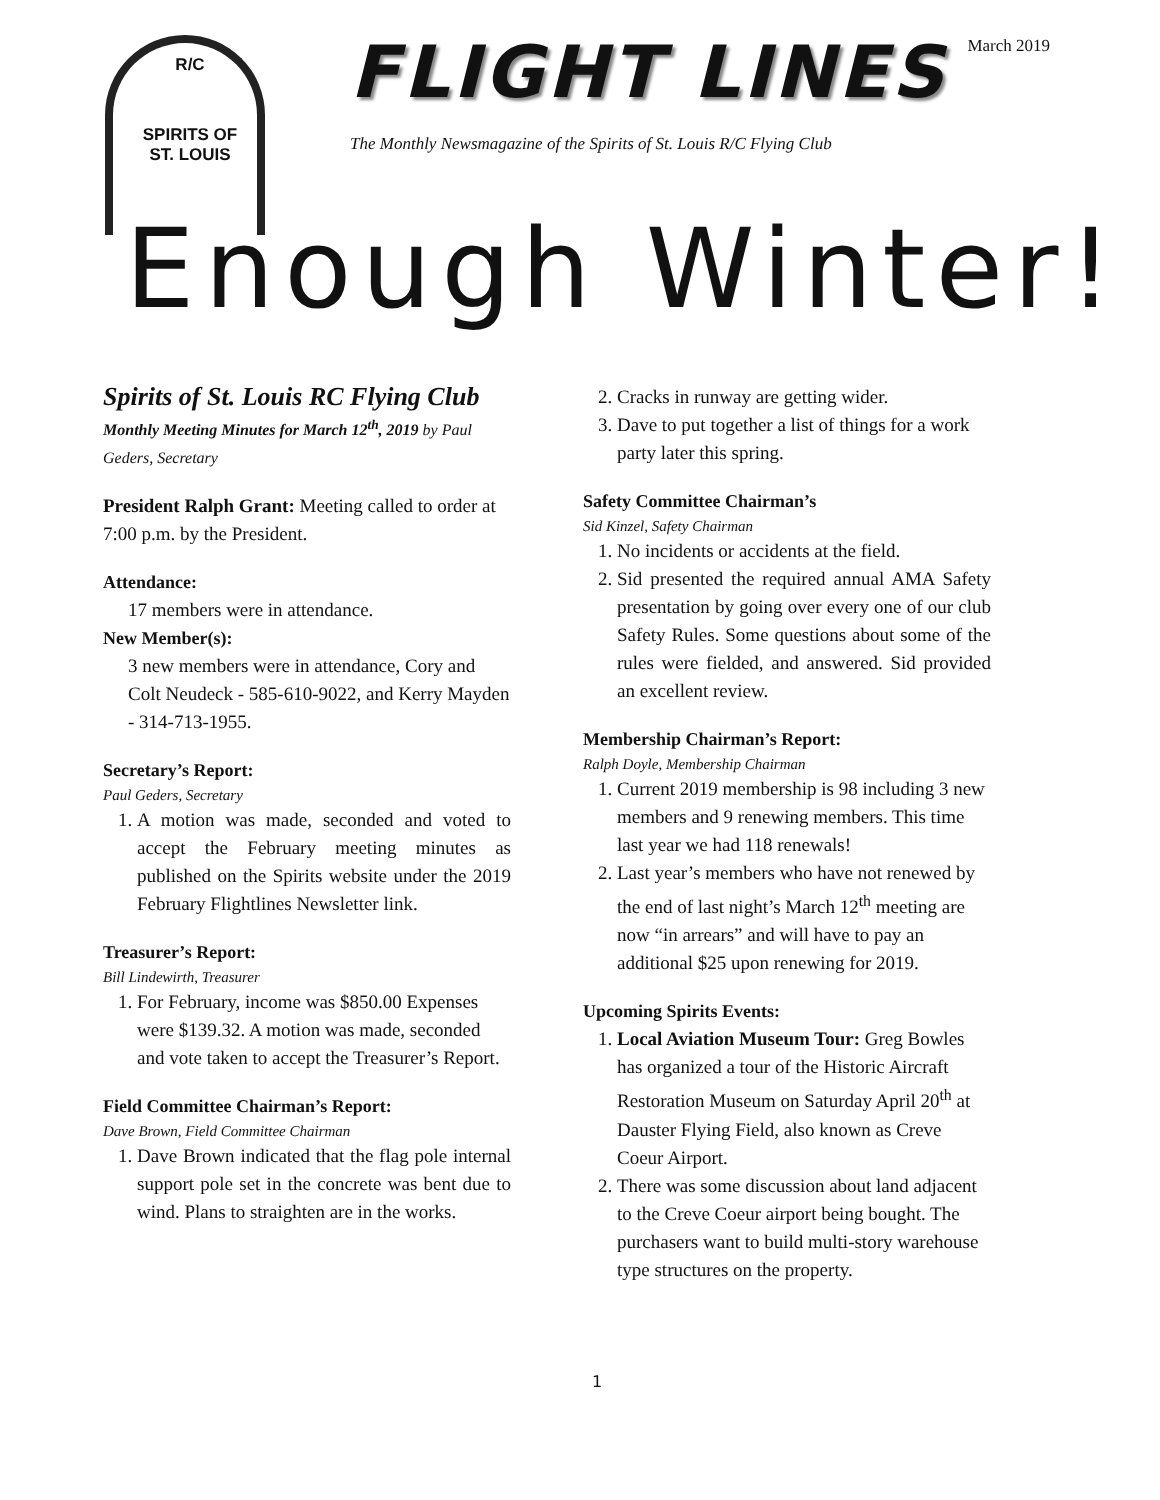March 2019
R/C
SPIRITS OF
ST. LOUIS
FLIGHT LINES
The Monthly Newsmagazine of the Spirits of St. Louis R/C Flying Club
Enough Winter!
Spirits of St. Louis RC Flying Club
Monthly Meeting Minutes for March 12<sup>th</sup>, 2019 by Paul Geders, Secretary
President Ralph Grant: Meeting called to order at 7:00 p.m. by the President.
Attendance:
17 members were in attendance.
New Member(s):
3 new members were in attendance, Cory and Colt Neudeck - 585-610-9022, and Kerry Mayden - 314-713-1955.
Secretary’s Report:
Paul Geders, Secretary
1. A motion was made, seconded and voted to accept the February meeting minutes as published on the Spirits website under the 2019 February Flightlines Newsletter link.
Treasurer’s Report:
Bill Lindewirth, Treasurer
1. For February, income was $850.00 Expenses were $139.32. A motion was made, seconded and vote taken to accept the Treasurer’s Report.
Field Committee Chairman’s Report:
Dave Brown, Field Committee Chairman
1. Dave Brown indicated that the flag pole internal support pole set in the concrete was bent due to wind. Plans to straighten are in the works.
2. Cracks in runway are getting wider.
3. Dave to put together a list of things for a work party later this spring.
Safety Committee Chairman’s
Sid Kinzel, Safety Chairman
1. No incidents or accidents at the field.
2. Sid presented the required annual AMA Safety presentation by going over every one of our club Safety Rules. Some questions about some of the rules were fielded, and answered. Sid provided an excellent review.
Membership Chairman’s Report:
Ralph Doyle, Membership Chairman
1. Current 2019 membership is 98 including 3 new members and 9 renewing members. This time last year we had 118 renewals!
2. Last year’s members who have not renewed by the end of last night’s March 12<sup>th</sup> meeting are now “in arrears” and will have to pay an additional $25 upon renewing for 2019.
Upcoming Spirits Events:
1. Local Aviation Museum Tour: Greg Bowles has organized a tour of the Historic Aircraft Restoration Museum on Saturday April 20<sup>th</sup> at Dauster Flying Field, also known as Creve Coeur Airport.
2. There was some discussion about land adjacent to the Creve Coeur airport being bought. The purchasers want to build multi-story warehouse type structures on the property.
1